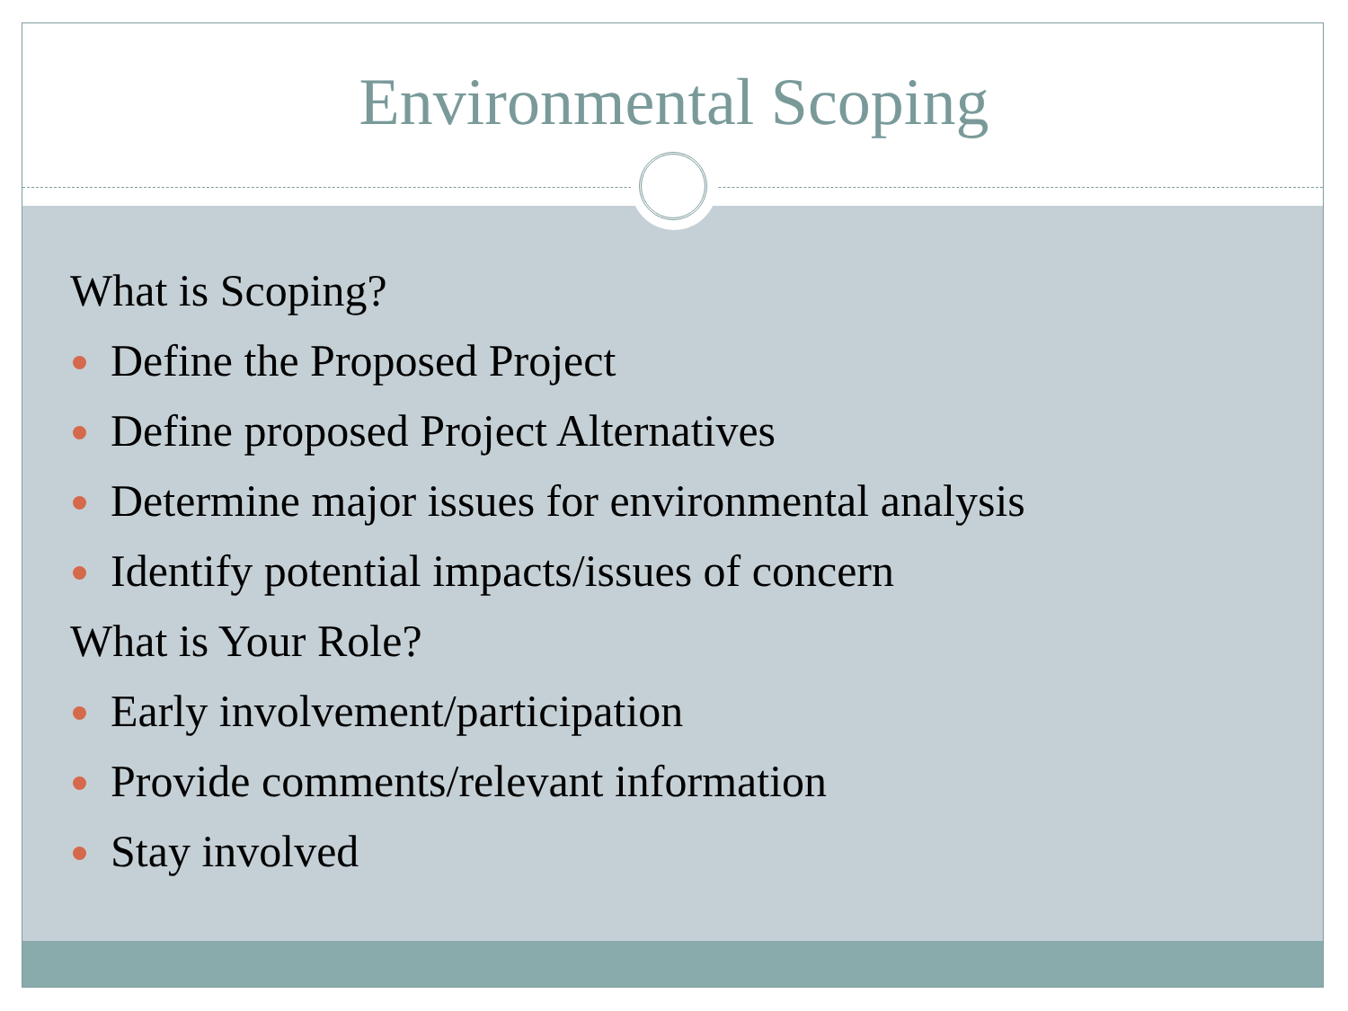Environmental Scoping
What is Scoping?
Define the Proposed Project
Define proposed Project Alternatives
Determine major issues for environmental analysis
Identify potential impacts/issues of concern
What is Your Role?
Early involvement/participation
Provide comments/relevant information
Stay involved